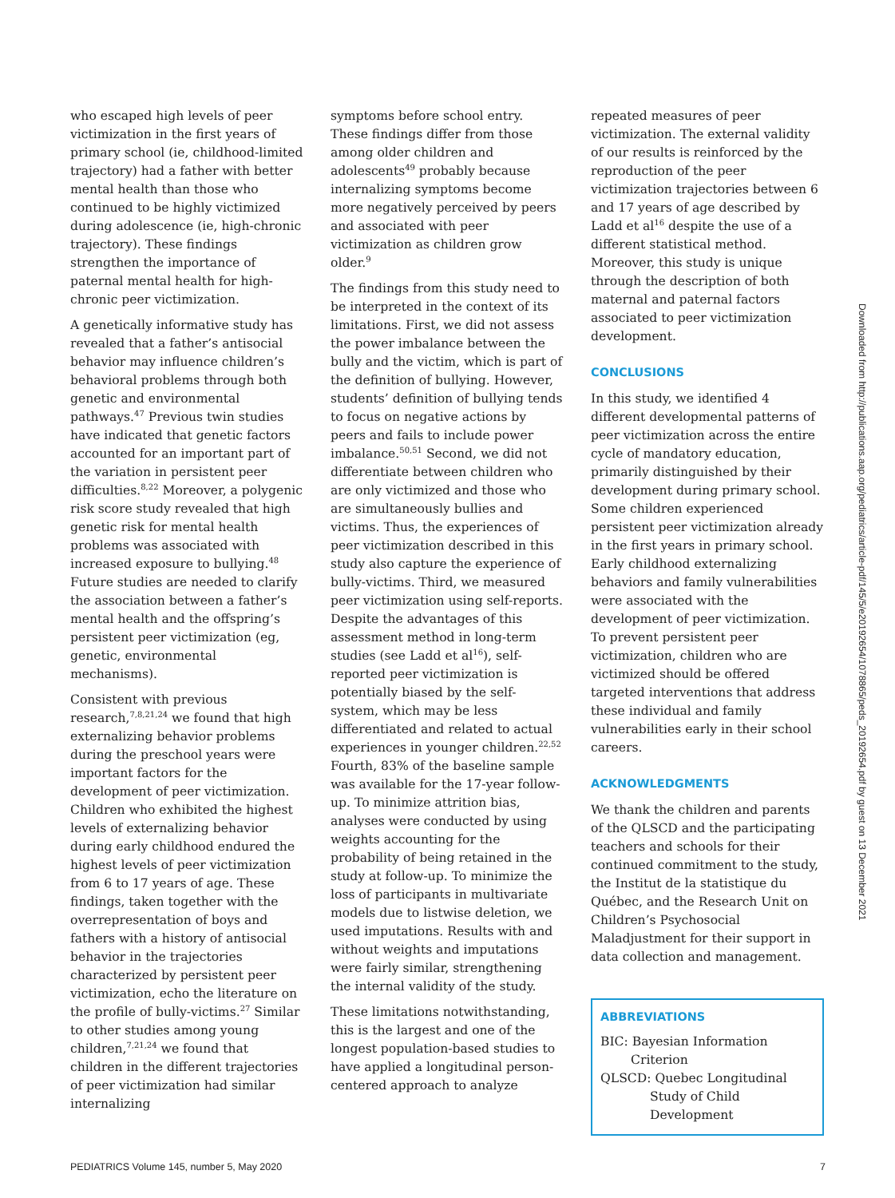who escaped high levels of peer victimization in the first years of primary school (ie, childhood-limited trajectory) had a father with better mental health than those who continued to be highly victimized during adolescence (ie, high-chronic trajectory). These findings strengthen the importance of paternal mental health for high-chronic peer victimization.
A genetically informative study has revealed that a father’s antisocial behavior may influence children’s behavioral problems through both genetic and environmental pathways.<sup>47</sup> Previous twin studies have indicated that genetic factors accounted for an important part of the variation in persistent peer difficulties.<sup>8,22</sup> Moreover, a polygenic risk score study revealed that high genetic risk for mental health problems was associated with increased exposure to bullying.<sup>48</sup> Future studies are needed to clarify the association between a father’s mental health and the offspring’s persistent peer victimization (eg, genetic, environmental mechanisms).
Consistent with previous research,<sup>7,8,21,24</sup> we found that high externalizing behavior problems during the preschool years were important factors for the development of peer victimization. Children who exhibited the highest levels of externalizing behavior during early childhood endured the highest levels of peer victimization from 6 to 17 years of age. These findings, taken together with the overrepresentation of boys and fathers with a history of antisocial behavior in the trajectories characterized by persistent peer victimization, echo the literature on the profile of bully-victims.<sup>27</sup> Similar to other studies among young children,<sup>7,21,24</sup> we found that children in the different trajectories of peer victimization had similar internalizing
symptoms before school entry. These findings differ from those among older children and adolescents<sup>49</sup> probably because internalizing symptoms become more negatively perceived by peers and associated with peer victimization as children grow older.<sup>9</sup>
The findings from this study need to be interpreted in the context of its limitations. First, we did not assess the power imbalance between the bully and the victim, which is part of the definition of bullying. However, students’ definition of bullying tends to focus on negative actions by peers and fails to include power imbalance.<sup>50,51</sup> Second, we did not differentiate between children who are only victimized and those who are simultaneously bullies and victims. Thus, the experiences of peer victimization described in this study also capture the experience of bully-victims. Third, we measured peer victimization using self-reports. Despite the advantages of this assessment method in long-term studies (see Ladd et al<sup>16</sup>), self-reported peer victimization is potentially biased by the self-system, which may be less differentiated and related to actual experiences in younger children.<sup>22,52</sup> Fourth, 83% of the baseline sample was available for the 17-year follow-up. To minimize attrition bias, analyses were conducted by using weights accounting for the probability of being retained in the study at follow-up. To minimize the loss of participants in multivariate models due to listwise deletion, we used imputations. Results with and without weights and imputations were fairly similar, strengthening the internal validity of the study.
These limitations notwithstanding, this is the largest and one of the longest population-based studies to have applied a longitudinal person-centered approach to analyze
repeated measures of peer victimization. The external validity of our results is reinforced by the reproduction of the peer victimization trajectories between 6 and 17 years of age described by Ladd et al<sup>16</sup> despite the use of a different statistical method. Moreover, this study is unique through the description of both maternal and paternal factors associated to peer victimization development.
CONCLUSIONS
In this study, we identified 4 different developmental patterns of peer victimization across the entire cycle of mandatory education, primarily distinguished by their development during primary school. Some children experienced persistent peer victimization already in the first years in primary school. Early childhood externalizing behaviors and family vulnerabilities were associated with the development of peer victimization. To prevent persistent peer victimization, children who are victimized should be offered targeted interventions that address these individual and family vulnerabilities early in their school careers.
ACKNOWLEDGMENTS
We thank the children and parents of the QLSCD and the participating teachers and schools for their continued commitment to the study, the Institut de la statistique du Québec, and the Research Unit on Children’s Psychosocial Maladjustment for their support in data collection and management.
ABBREVIATIONS
BIC: Bayesian Information Criterion
QLSCD: Quebec Longitudinal Study of Child Development
Downloaded from http://publications.aap.org/pediatrics/article-pdf/145/5/e20192654/1078865/peds_20192654.pdf by guest on 13 December 2021
PEDIATRICS Volume 145, number 5, May 2020 7